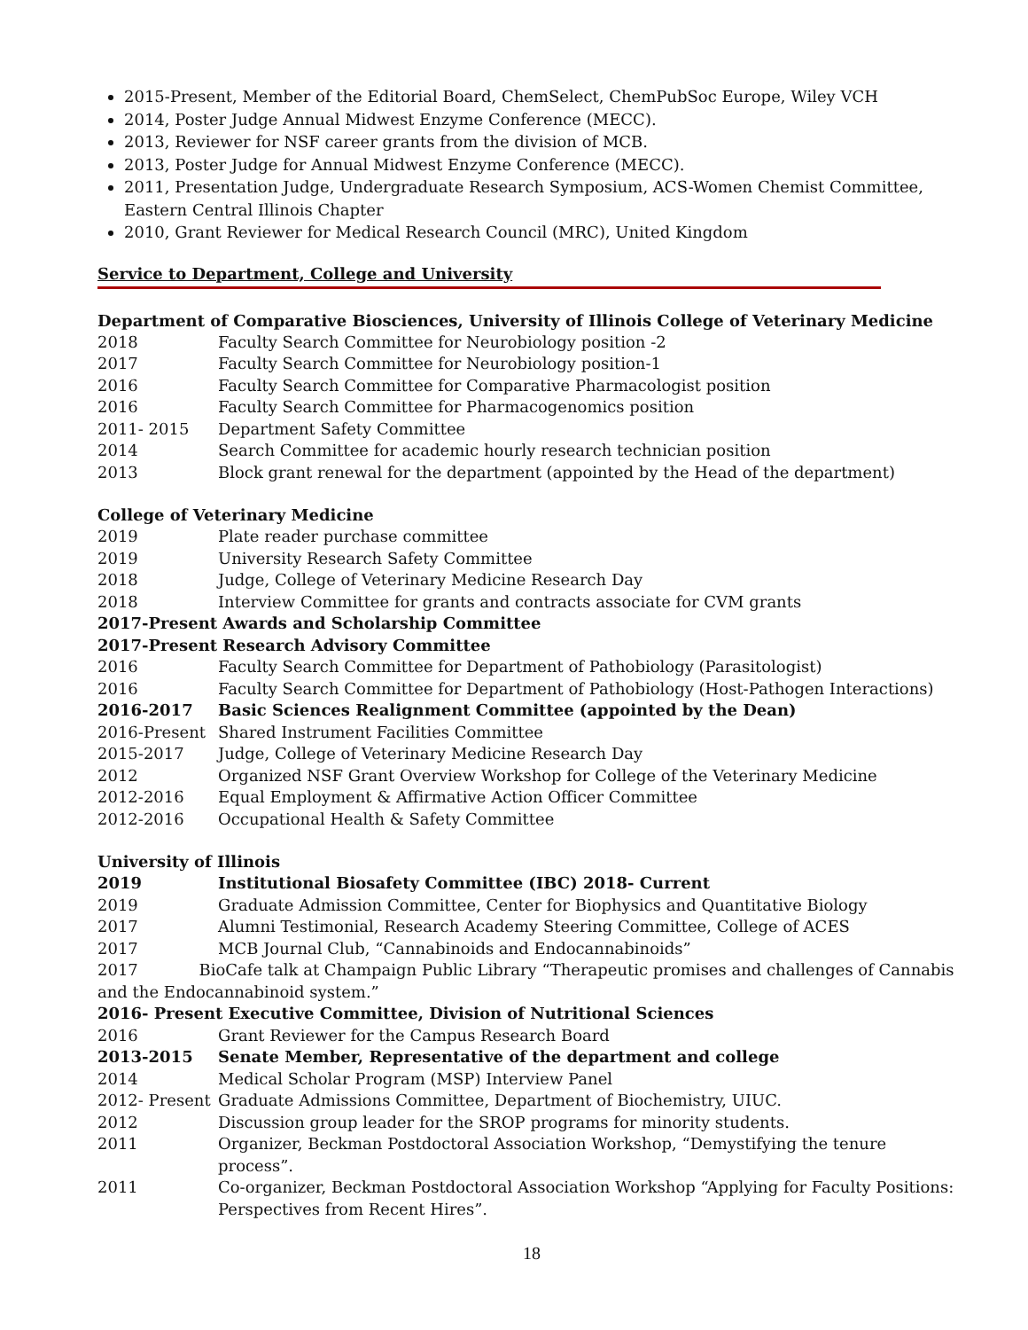2015-Present, Member of the Editorial Board, ChemSelect, ChemPubSoc Europe, Wiley VCH
2014, Poster Judge Annual Midwest Enzyme Conference (MECC).
2013, Reviewer for NSF career grants from the division of MCB.
2013, Poster Judge for Annual Midwest Enzyme Conference (MECC).
2011, Presentation Judge, Undergraduate Research Symposium, ACS-Women Chemist Committee, Eastern Central Illinois Chapter
2010, Grant Reviewer for Medical Research Council (MRC), United Kingdom
Service to Department, College and University
Department of Comparative Biosciences, University of Illinois College of Veterinary Medicine
2018 Faculty Search Committee for Neurobiology position -2
2017 Faculty Search Committee for Neurobiology position-1
2016 Faculty Search Committee for Comparative Pharmacologist position
2016 Faculty Search Committee for Pharmacogenomics position
2011- 2015 Department Safety Committee
2014 Search Committee for academic hourly research technician position
2013 Block grant renewal for the department (appointed by the Head of the department)
College of Veterinary Medicine
2019 Plate reader purchase committee
2019 University Research Safety Committee
2018 Judge, College of Veterinary Medicine Research Day
2018 Interview Committee for grants and contracts associate for CVM grants
2017-Present Awards and Scholarship Committee
2017-Present Research Advisory Committee
2016 Faculty Search Committee for Department of Pathobiology (Parasitologist)
2016 Faculty Search Committee for Department of Pathobiology (Host-Pathogen Interactions)
2016-2017 Basic Sciences Realignment Committee (appointed by the Dean)
2016-Present Shared Instrument Facilities Committee
2015-2017 Judge, College of Veterinary Medicine Research Day
2012 Organized NSF Grant Overview Workshop for College of the Veterinary Medicine
2012-2016 Equal Employment & Affirmative Action Officer Committee
2012-2016 Occupational Health & Safety Committee
University of Illinois
2019 Institutional Biosafety Committee (IBC) 2018- Current
2019 Graduate Admission Committee, Center for Biophysics and Quantitative Biology
2017 Alumni Testimonial, Research Academy Steering Committee, College of ACES
2017 MCB Journal Club, “Cannabinoids and Endocannabinoids”
2017 BioCafe talk at Champaign Public Library “Therapeutic promises and challenges of Cannabis and the Endocannabinoid system.”
2016- Present Executive Committee, Division of Nutritional Sciences
2016 Grant Reviewer for the Campus Research Board
2013-2015 Senate Member, Representative of the department and college
2014 Medical Scholar Program (MSP) Interview Panel
2012- Present Graduate Admissions Committee, Department of Biochemistry, UIUC.
2012 Discussion group leader for the SROP programs for minority students.
2011 Organizer, Beckman Postdoctoral Association Workshop, “Demystifying the tenure process”.
2011 Co-organizer, Beckman Postdoctoral Association Workshop “Applying for Faculty Positions: Perspectives from Recent Hires”.
18